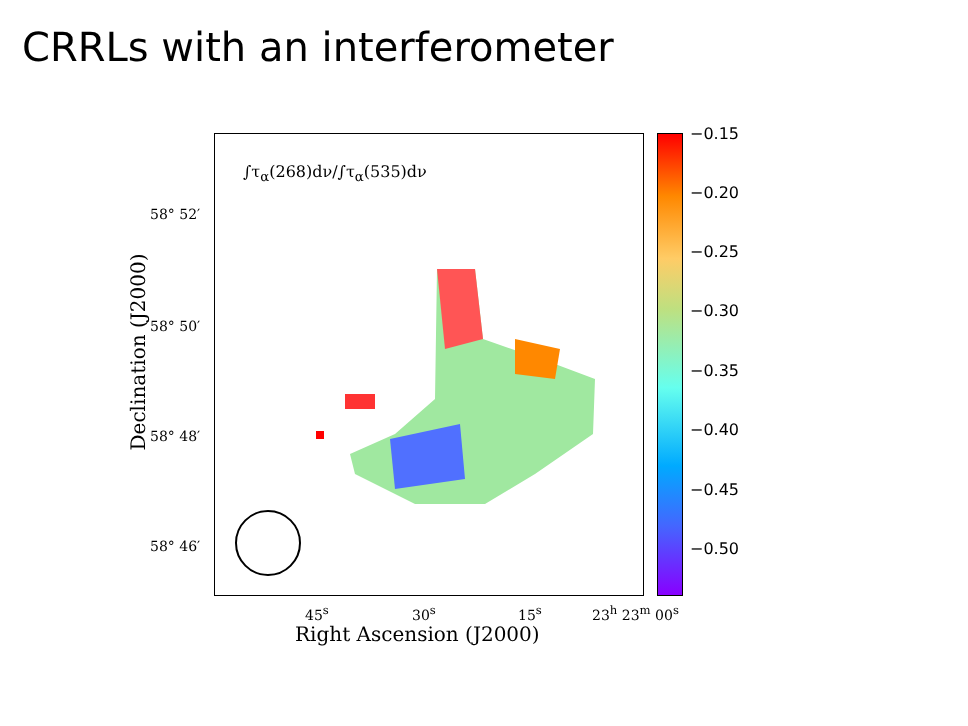CRRLs with an interferometer
∫τ<sub>α</sub>(268)dν/∫τ<sub>α</sub>(535)dν
58° 52′
58° 50′
58° 48′
58° 46′
Declination (J2000)
45<sup>s</sup> 30<sup>s</sup> 15<sup>s</sup> 23<sup>h</sup> 23<sup>m</sup> 00<sup>s</sup>
Right Ascension (J2000)
−0.15
−0.20
−0.25
−0.30
−0.35
−0.40
−0.45
−0.50